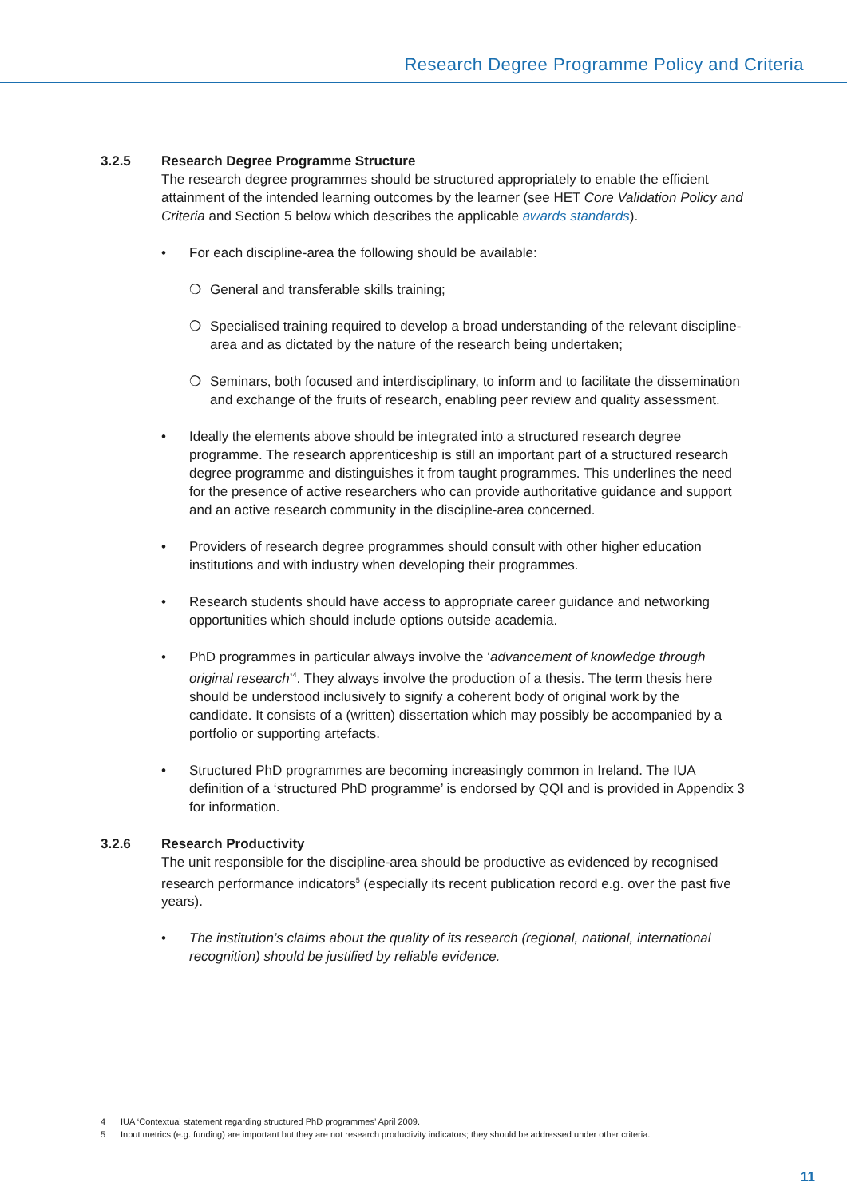Research Degree Programme Policy and Criteria
3.2.5 Research Degree Programme Structure
The research degree programmes should be structured appropriately to enable the efficient attainment of the intended learning outcomes by the learner (see HET Core Validation Policy and Criteria and Section 5 below which describes the applicable awards standards).
• For each discipline-area the following should be available:
❍ General and transferable skills training;
❍ Specialised training required to develop a broad understanding of the relevant discipline-area and as dictated by the nature of the research being undertaken;
❍ Seminars, both focused and interdisciplinary, to inform and to facilitate the dissemination and exchange of the fruits of research, enabling peer review and quality assessment.
• Ideally the elements above should be integrated into a structured research degree programme. The research apprenticeship is still an important part of a structured research degree programme and distinguishes it from taught programmes. This underlines the need for the presence of active researchers who can provide authoritative guidance and support and an active research community in the discipline-area concerned.
• Providers of research degree programmes should consult with other higher education institutions and with industry when developing their programmes.
• Research students should have access to appropriate career guidance and networking opportunities which should include options outside academia.
• PhD programmes in particular always involve the ‘advancement of knowledge through original research’<sup>4</sup>. They always involve the production of a thesis. The term thesis here should be understood inclusively to signify a coherent body of original work by the candidate. It consists of a (written) dissertation which may possibly be accompanied by a portfolio or supporting artefacts.
• Structured PhD programmes are becoming increasingly common in Ireland. The IUA definition of a ‘structured PhD programme’ is endorsed by QQI and is provided in Appendix 3 for information.
3.2.6 Research Productivity
The unit responsible for the discipline-area should be productive as evidenced by recognised research performance indicators<sup>5</sup> (especially its recent publication record e.g. over the past five years).
• The institution’s claims about the quality of its research (regional, national, international recognition) should be justified by reliable evidence.
4 IUA ‘Contextual statement regarding structured PhD programmes’ April 2009.
5 Input metrics (e.g. funding) are important but they are not research productivity indicators; they should be addressed under other criteria.
11